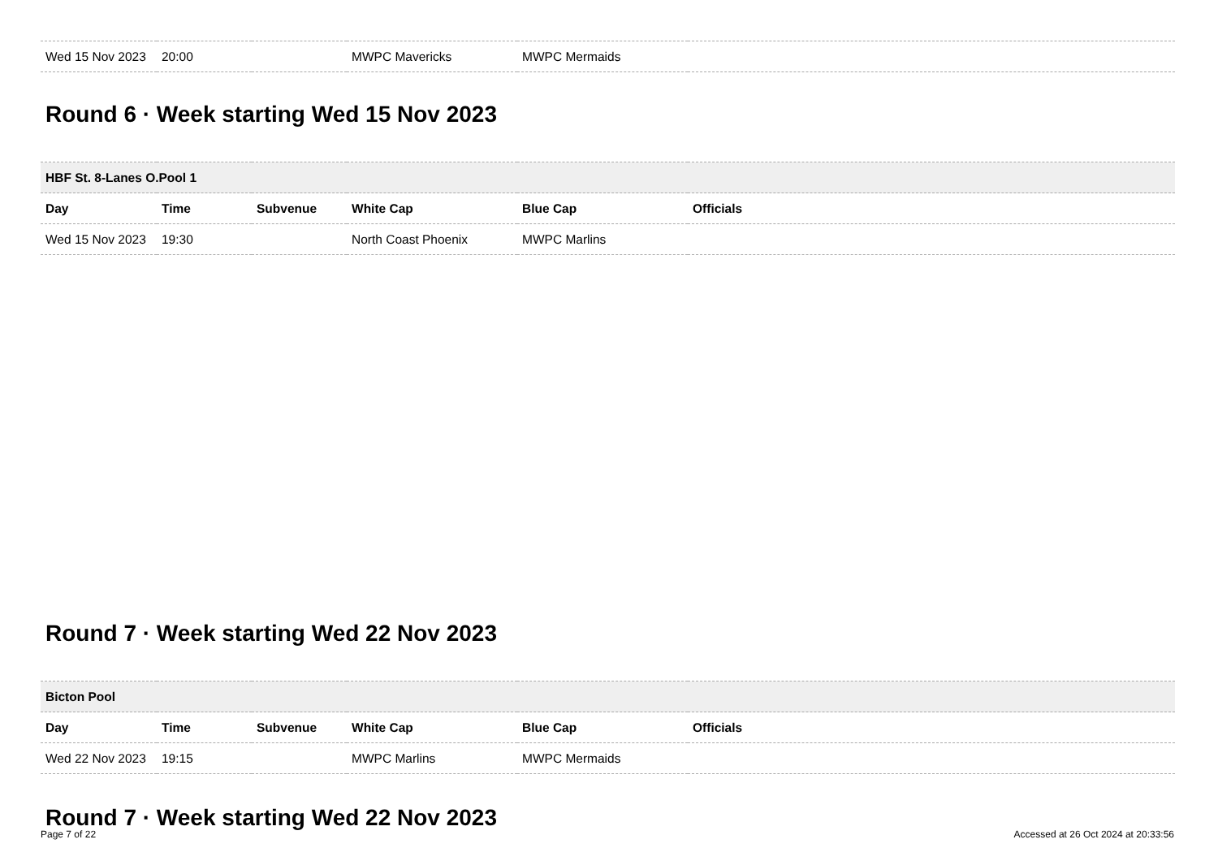| Wed 15 Nov 2023 | 20:00 | | MWPC Mavericks | MWPC Mermaids | |
Round 6 · Week starting Wed 15 Nov 2023
| HBF St. 8-Lanes O.Pool 1 | | | | | |
| --- | --- | --- | --- | --- | --- |
| Day | Time | Subvenue | White Cap | Blue Cap | Officials |
| Wed 15 Nov 2023 | 19:30 | | North Coast Phoenix | MWPC Marlins | |
Round 7 · Week starting Wed 22 Nov 2023
| Bicton Pool | | | | | |
| --- | --- | --- | --- | --- | --- |
| Day | Time | Subvenue | White Cap | Blue Cap | Officials |
| Wed 22 Nov 2023 | 19:15 | | MWPC Marlins | MWPC Mermaids | |
Round 7 · Week starting Wed 22 Nov 2023
Page 7 of 22 Accessed at 26 Oct 2024 at 20:33:56